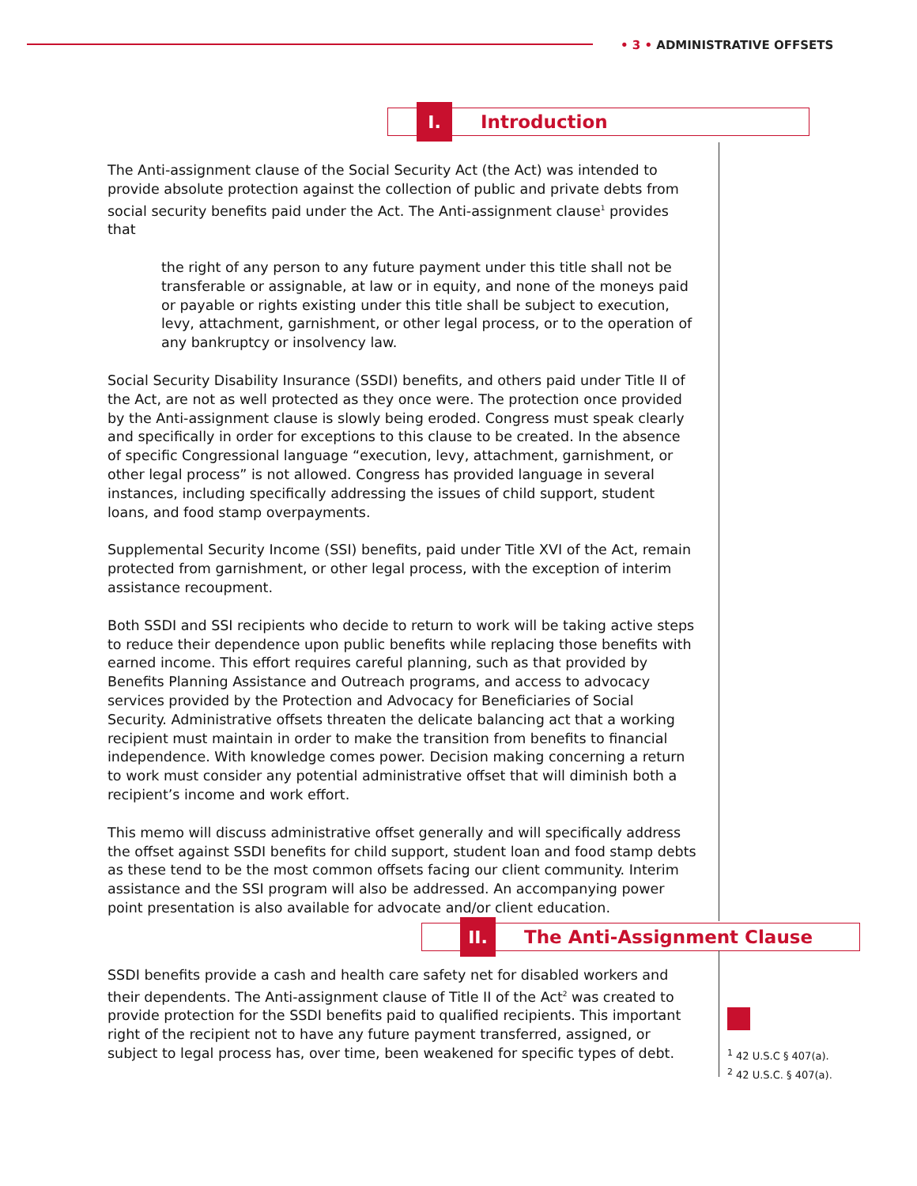• 3 • ADMINISTRATIVE OFFSETS
I.
Introduction
The Anti-assignment clause of the Social Security Act (the Act) was intended to provide absolute protection against the collection of public and private debts from social security benefits paid under the Act. The Anti-assignment clause<sup>1</sup> provides that
the right of any person to any future payment under this title shall not be transferable or assignable, at law or in equity, and none of the moneys paid or payable or rights existing under this title shall be subject to execution, levy, attachment, garnishment, or other legal process, or to the operation of any bankruptcy or insolvency law.
Social Security Disability Insurance (SSDI) benefits, and others paid under Title II of the Act, are not as well protected as they once were. The protection once provided by the Anti-assignment clause is slowly being eroded. Congress must speak clearly and specifically in order for exceptions to this clause to be created. In the absence of specific Congressional language “execution, levy, attachment, garnishment, or other legal process” is not allowed. Congress has provided language in several instances, including specifically addressing the issues of child support, student loans, and food stamp overpayments.
Supplemental Security Income (SSI) benefits, paid under Title XVI of the Act, remain protected from garnishment, or other legal process, with the exception of interim assistance recoupment.
Both SSDI and SSI recipients who decide to return to work will be taking active steps to reduce their dependence upon public benefits while replacing those benefits with earned income. This effort requires careful planning, such as that provided by Benefits Planning Assistance and Outreach programs, and access to advocacy services provided by the Protection and Advocacy for Beneficiaries of Social Security. Administrative offsets threaten the delicate balancing act that a working recipient must maintain in order to make the transition from benefits to financial independence. With knowledge comes power. Decision making concerning a return to work must consider any potential administrative offset that will diminish both a recipient’s income and work effort.
This memo will discuss administrative offset generally and will specifically address the offset against SSDI benefits for child support, student loan and food stamp debts as these tend to be the most common offsets facing our client community. Interim assistance and the SSI program will also be addressed. An accompanying power point presentation is also available for advocate and/or client education.
II.
The Anti-Assignment Clause
SSDI benefits provide a cash and health care safety net for disabled workers and their dependents. The Anti-assignment clause of Title II of the Act<sup>2</sup> was created to provide protection for the SSDI benefits paid to qualified recipients. This important right of the recipient not to have any future payment transferred, assigned, or subject to legal process has, over time, been weakened for specific types of debt.
<sup>1</sup> 42 U.S.C § 407(a).
<sup>2</sup> 42 U.S.C. § 407(a).